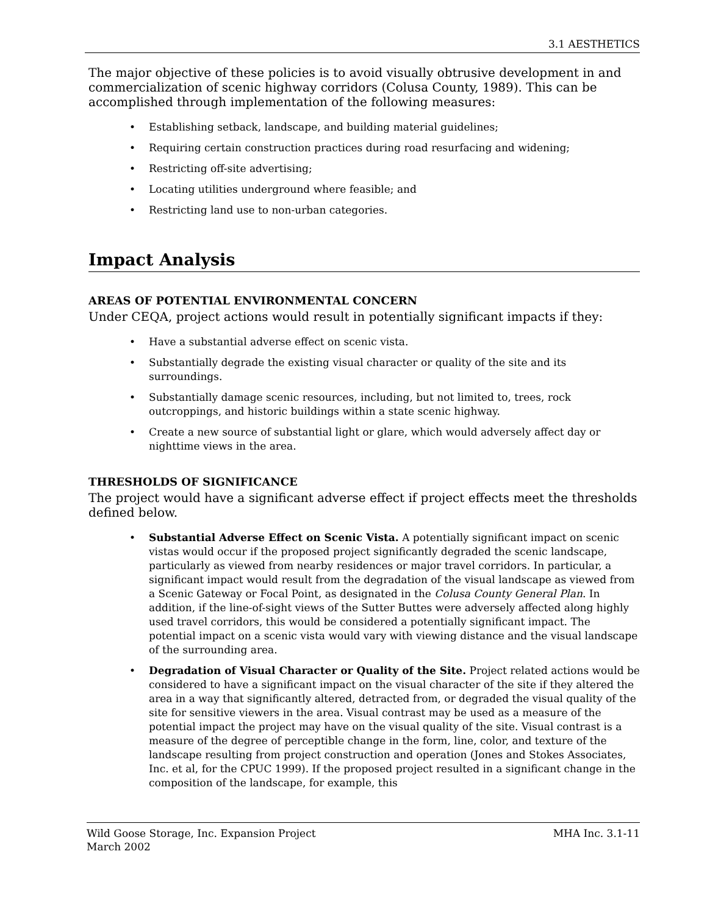3.1 AESTHETICS
The major objective of these policies is to avoid visually obtrusive development in and commercialization of scenic highway corridors (Colusa County, 1989). This can be accomplished through implementation of the following measures:
• Establishing setback, landscape, and building material guidelines;
• Requiring certain construction practices during road resurfacing and widening;
• Restricting off-site advertising;
• Locating utilities underground where feasible; and
• Restricting land use to non-urban categories.
Impact Analysis
AREAS OF POTENTIAL ENVIRONMENTAL CONCERN
Under CEQA, project actions would result in potentially significant impacts if they:
• Have a substantial adverse effect on scenic vista.
• Substantially degrade the existing visual character or quality of the site and its surroundings.
• Substantially damage scenic resources, including, but not limited to, trees, rock outcroppings, and historic buildings within a state scenic highway.
• Create a new source of substantial light or glare, which would adversely affect day or nighttime views in the area.
THRESHOLDS OF SIGNIFICANCE
The project would have a significant adverse effect if project effects meet the thresholds defined below.
• Substantial Adverse Effect on Scenic Vista. A potentially significant impact on scenic vistas would occur if the proposed project significantly degraded the scenic landscape, particularly as viewed from nearby residences or major travel corridors. In particular, a significant impact would result from the degradation of the visual landscape as viewed from a Scenic Gateway or Focal Point, as designated in the Colusa County General Plan. In addition, if the line-of-sight views of the Sutter Buttes were adversely affected along highly used travel corridors, this would be considered a potentially significant impact. The potential impact on a scenic vista would vary with viewing distance and the visual landscape of the surrounding area.
• Degradation of Visual Character or Quality of the Site. Project related actions would be considered to have a significant impact on the visual character of the site if they altered the area in a way that significantly altered, detracted from, or degraded the visual quality of the site for sensitive viewers in the area. Visual contrast may be used as a measure of the potential impact the project may have on the visual quality of the site. Visual contrast is a measure of the degree of perceptible change in the form, line, color, and texture of the landscape resulting from project construction and operation (Jones and Stokes Associates, Inc. et al, for the CPUC 1999). If the proposed project resulted in a significant change in the composition of the landscape, for example, this
Wild Goose Storage, Inc. Expansion Project
March 2002
MHA Inc. 3.1-11